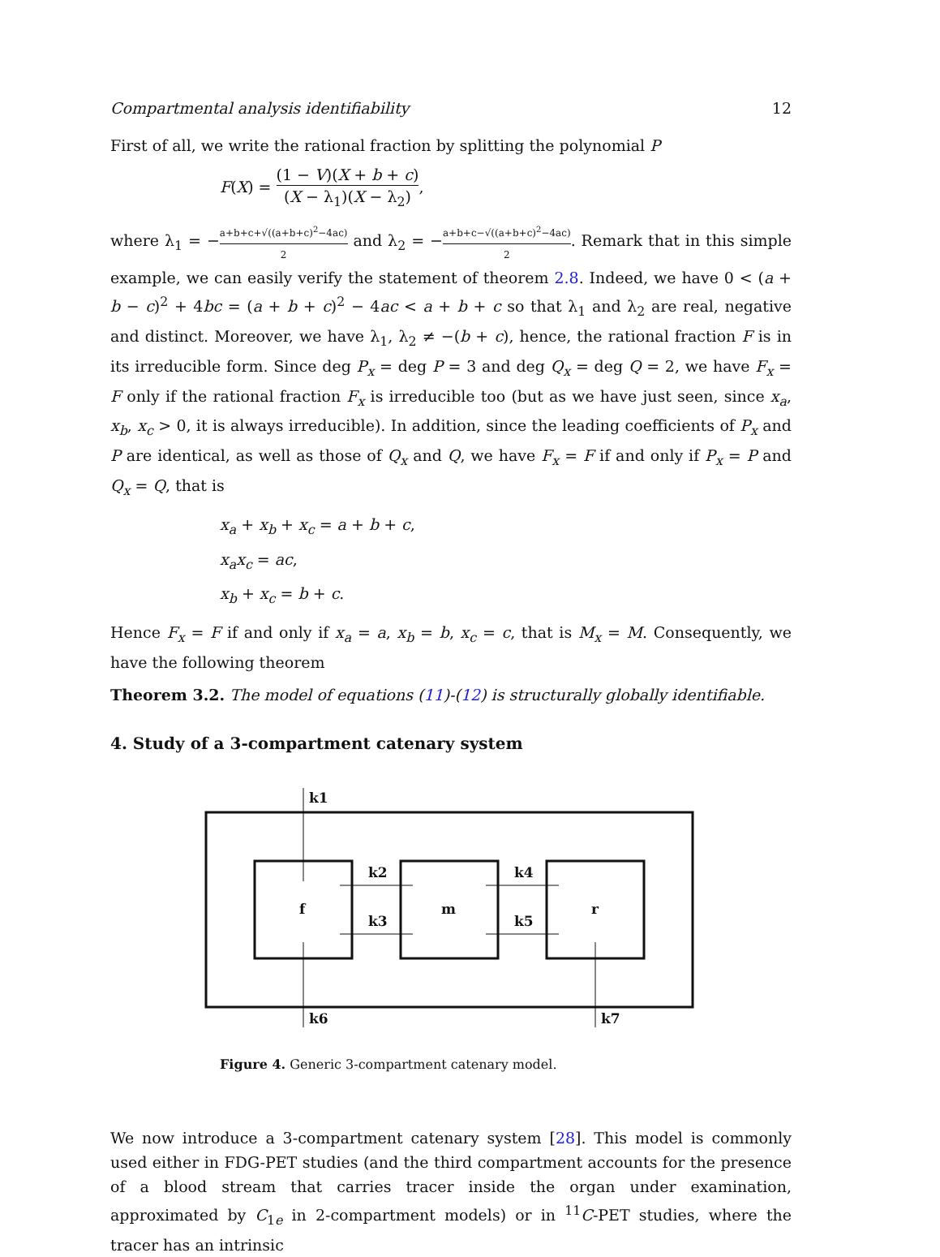Compartmental analysis identifiability 12
First of all, we write the rational fraction by splitting the polynomial P
F(X) = (1 − V)(X + b + c) (X − λ<sub>1</sub>)(X − λ<sub>2</sub>),
where λ<sub>1</sub> = −a+b+c+√((a+b+c)<sup>2</sup>−4ac) 2 and λ<sub>2</sub> = −a+b+c−√((a+b+c)<sup>2</sup>−4ac) 2. Remark that in this simple example, we can easily verify the statement of theorem 2.8. Indeed, we have 0 < (a + b − c)<sup>2</sup> + 4bc = (a + b + c)<sup>2</sup> − 4ac < a + b + c so that λ<sub>1</sub> and λ<sub>2</sub> are real, negative and distinct. Moreover, we have λ<sub>1</sub>, λ<sub>2</sub> ≠ −(b + c), hence, the rational fraction F is in its irreducible form. Since deg P<sub>x</sub> = deg P = 3 and deg Q<sub>x</sub> = deg Q = 2, we have F<sub>x</sub> = F only if the rational fraction F<sub>x</sub> is irreducible too (but as we have just seen, since x<sub>a</sub>, x<sub>b</sub>, x<sub>c</sub> > 0, it is always irreducible). In addition, since the leading coefficients of P<sub>x</sub> and P are identical, as well as those of Q<sub>x</sub> and Q, we have F<sub>x</sub> = F if and only if P<sub>x</sub> = P and Q<sub>x</sub> = Q, that is
x<sub>a</sub> + x<sub>b</sub> + x<sub>c</sub> = a + b + c,
x<sub>a</sub>x<sub>c</sub> = ac,
x<sub>b</sub> + x<sub>c</sub> = b + c.
Hence F<sub>x</sub> = F if and only if x<sub>a</sub> = a, x<sub>b</sub> = b, x<sub>c</sub> = c, that is M<sub>x</sub> = M. Consequently, we have the following theorem
Theorem 3.2. The model of equations (11)-(12) is structurally globally identifiable.
4. Study of a 3-compartment catenary system
k1
k2
k3
k4
k5
k6
k7
f
m
r
Figure 4. Generic 3-compartment catenary model.
We now introduce a 3-compartment catenary system [28]. This model is commonly used either in FDG-PET studies (and the third compartment accounts for the presence of a blood stream that carries tracer inside the organ under examination, approximated by C<sub>1e</sub> in 2-compartment models) or in <sup>11</sup>C-PET studies, where the tracer has an intrinsic